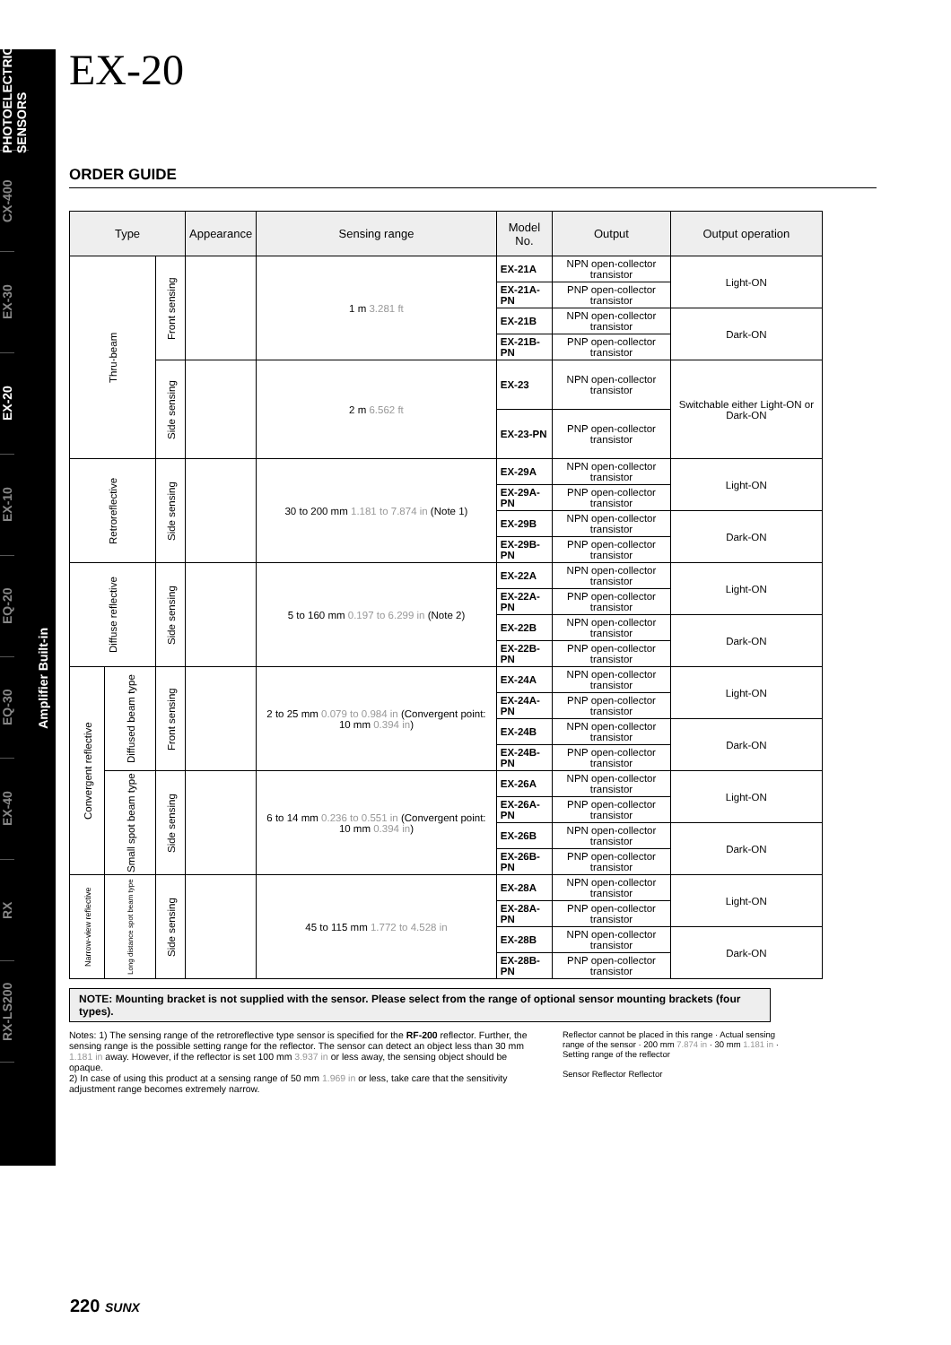PHOTOELECTRIC SENSORS
CX-400
EX-30
EX-20
EX-10
EQ-20
EQ-30
EX-40
RX
RX-LS200
EX-20
ORDER GUIDE
| Type | | | Appearance | Sensing range | Model No. | Output | Output operation |
| --- | --- | --- | --- | --- | --- | --- | --- |
| Thru-beam | | Front sensing | | 1 m 3.281 ft | EX-21A | NPN open-collector transistor | Light-ON |
| | | | | | EX-21A-PN | PNP open-collector transistor | |
| | | | | | EX-21B | NPN open-collector transistor | Dark-ON |
| | | | | | EX-21B-PN | PNP open-collector transistor | |
| | | Side sensing | | 2 m 6.562 ft | EX-23 | NPN open-collector transistor | Switchable either Light-ON or Dark-ON |
| | | | | | EX-23-PN | PNP open-collector transistor | |
| Retroreflective | | Side sensing | | 30 to 200 mm 1.181 to 7.874 in (Note 1) | EX-29A | NPN open-collector transistor | Light-ON |
| | | | | | EX-29A-PN | PNP open-collector transistor | |
| | | | | | EX-29B | NPN open-collector transistor | Dark-ON |
| | | | | | EX-29B-PN | PNP open-collector transistor | |
| Diffuse reflective | | Side sensing | | 5 to 160 mm 0.197 to 6.299 in (Note 2) | EX-22A | NPN open-collector transistor | Light-ON |
| | | | | | EX-22A-PN | PNP open-collector transistor | |
| | | | | | EX-22B | NPN open-collector transistor | Dark-ON |
| | | | | | EX-22B-PN | PNP open-collector transistor | |
| Convergent reflective | Diffused beam type | Front sensing | | 2 to 25 mm 0.079 to 0.984 in (Convergent point: 10 mm 0.394 in ) | EX-24A | NPN open-collector transistor | Light-ON |
| | | | | | EX-24A-PN | PNP open-collector transistor | |
| | | | | | EX-24B | NPN open-collector transistor | Dark-ON |
| | | | | | EX-24B-PN | PNP open-collector transistor | |
| | Small spot beam type | Side sensing | | 6 to 14 mm 0.236 to 0.551 in (Convergent point: 10 mm 0.394 in ) | EX-26A | NPN open-collector transistor | Light-ON |
| | | | | | EX-26A-PN | PNP open-collector transistor | |
| | | | | | EX-26B | NPN open-collector transistor | Dark-ON |
| | | | | | EX-26B-PN | PNP open-collector transistor | |
| Narrow-view reflective | Long distance spot beam type | Side sensing | | 45 to 115 mm 1.772 to 4.528 in | EX-28A | NPN open-collector transistor | Light-ON |
| | | | | | EX-28A-PN | PNP open-collector transistor | |
| | | | | | EX-28B | NPN open-collector transistor | Dark-ON |
| | | | | | EX-28B-PN | PNP open-collector transistor | |
NOTE: Mounting bracket is not supplied with the sensor. Please select from the range of optional sensor mounting brackets (four types).
Notes: 1) The sensing range of the retroreflective type sensor is specified for the RF-200 reflector. Further, the sensing range is the possible setting range for the reflector. The sensor can detect an object less than 30 mm 1.181 in away. However, if the reflector is set 100 mm 3.937 in or less away, the sensing object should be opaque.
2) In case of using this product at a sensing range of 50 mm 1.969 in or less, take care that the sensitivity adjustment range becomes extremely narrow.
Reflector cannot be placed in this range · Actual sensing range of the sensor · 200 mm 7.874 in · 30 mm 1.181 in · Setting range of the reflector
Sensor Reflector Reflector
Amplifier Built-in
220 SUNX